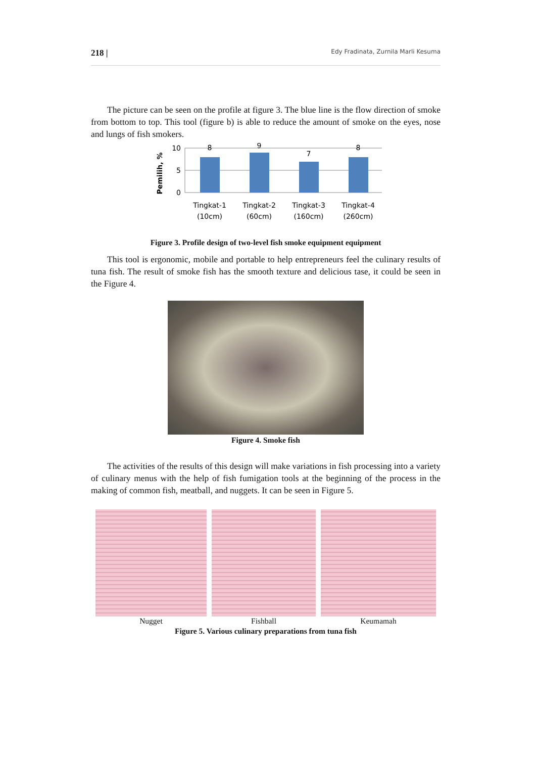218 | Edy Fradinata, Zurnila Marli Kesuma
The picture can be seen on the profile at figure 3. The blue line is the flow direction of smoke from bottom to top. This tool (figure b) is able to reduce the amount of smoke on the eyes, nose and lungs of fish smokers.
Pemilih, %
10
5
0
8
9
7
8
Tingkat-1
(10cm)
Tingkat-2
(60cm)
Tingkat-3
(160cm)
Tingkat-4
(260cm)
Figure 3. Profile design of two-level fish smoke equipment equipment
This tool is ergonomic, mobile and portable to help entrepreneurs feel the culinary results of tuna fish. The result of smoke fish has the smooth texture and delicious tase, it could be seen in the Figure 4.
Figure 4. Smoke fish
The activities of the results of this design will make variations in fish processing into a variety of culinary menus with the help of fish fumigation tools at the beginning of the process in the making of common fish, meatball, and nuggets. It can be seen in Figure 5.
Nugget Fishball Keumamah
Figure 5. Various culinary preparations from tuna fish